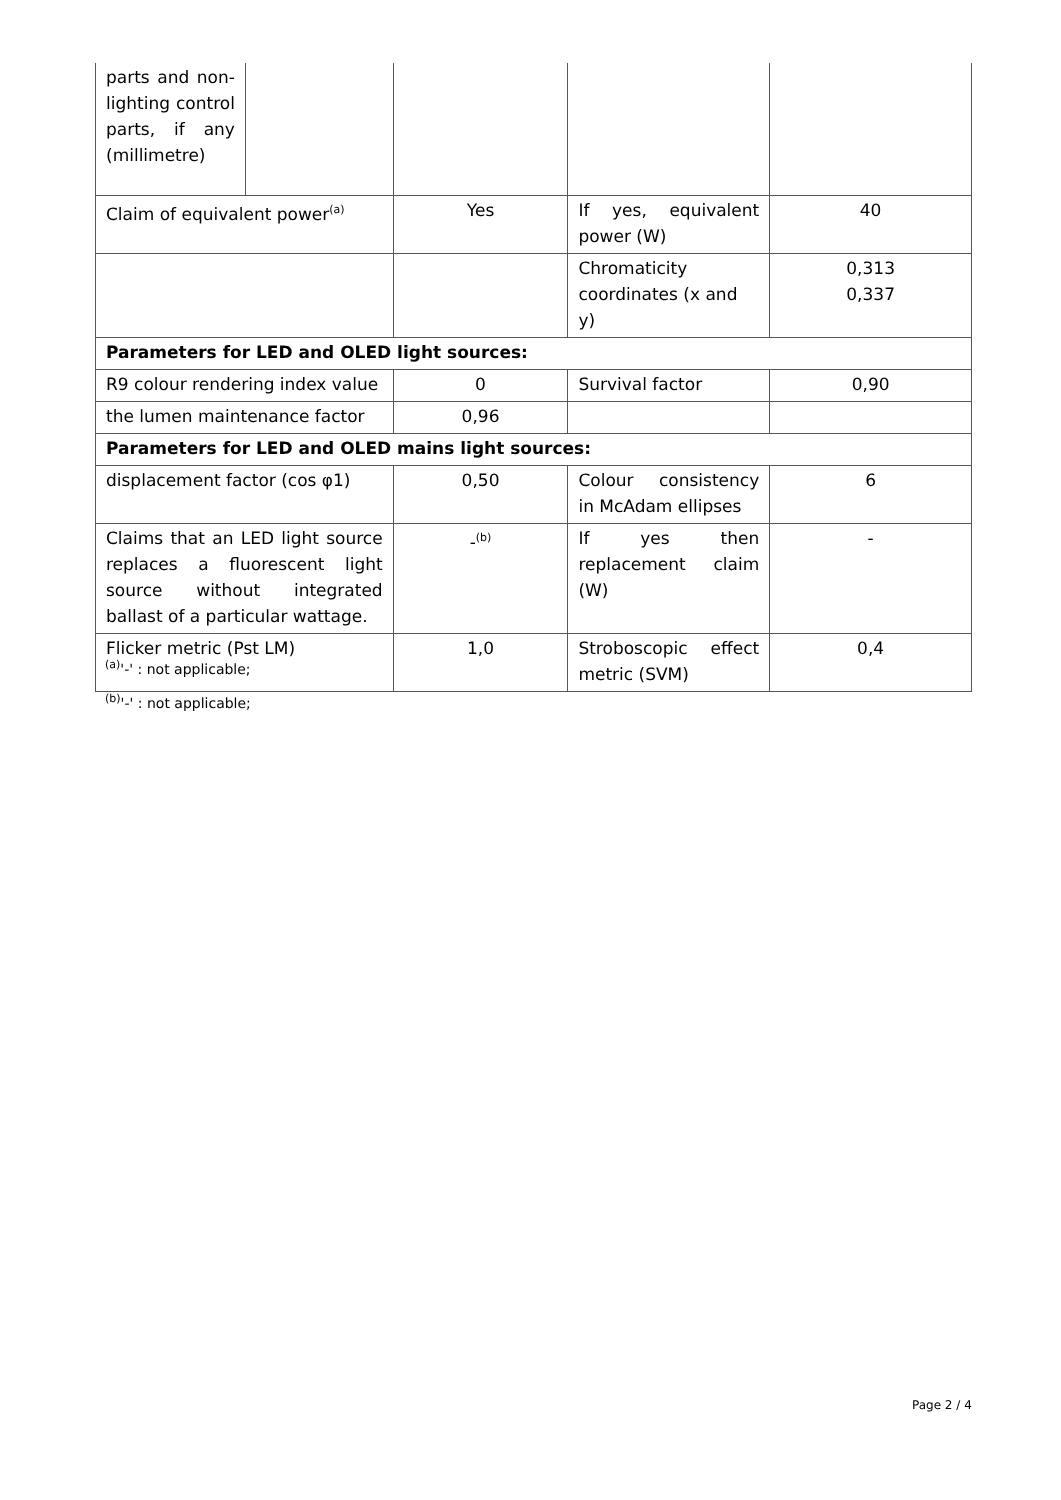| parts and non-lighting control parts, if any (millimetre) | | | | |
| Claim of equivalent power<sup>(a)</sup> | | Yes | If yes, equivalent power (W) | 40 |
| | | | Chromaticity coordinates (x and y) | 0,313 0,337 |
| Parameters for LED and OLED light sources: | | | | |
| R9 colour rendering index value | | 0 | Survival factor | 0,90 |
| the lumen maintenance factor | | 0,96 | | |
| Parameters for LED and OLED mains light sources: | | | | |
| displacement factor (cos φ1) | | 0,50 | Colour consistency in McAdam ellipses | 6 |
| Claims that an LED light source replaces a fluorescent light source without integrated ballast of a particular wattage. | | -<sup>(b)</sup> | If yes then replacement claim (W) | - |
| Flicker metric (Pst LM) | | 1,0 | Stroboscopic effect metric (SVM) | 0,4 |
<sup>(a)</sup> '-' : not applicable;
<sup>(b)</sup> '-' : not applicable;
Page 2 / 4